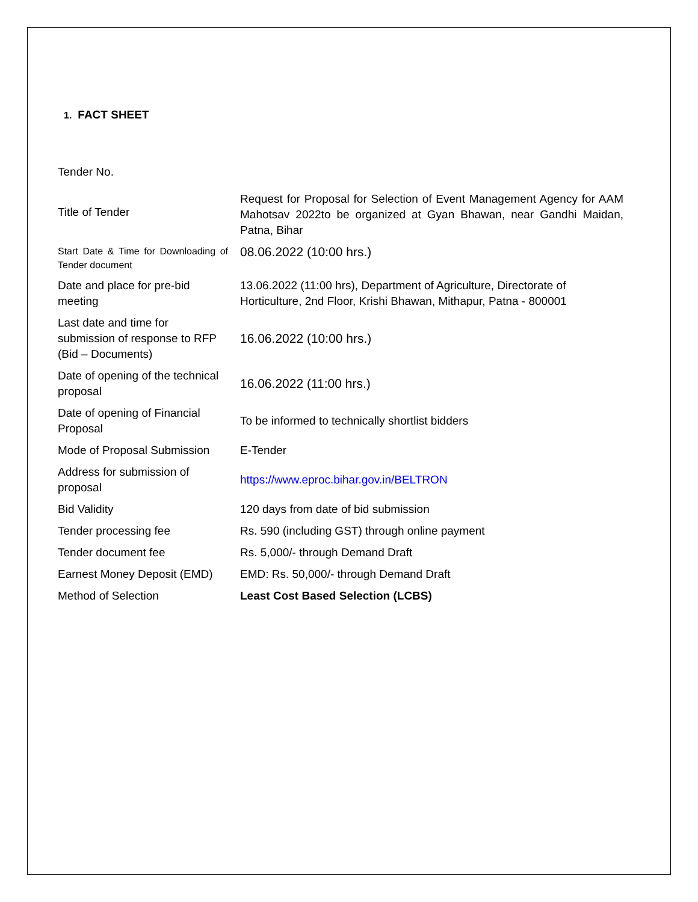1. FACT SHEET
| Tender No. | |
| Title of Tender | Request for Proposal for Selection of Event Management Agency for AAM Mahotsav 2022to be organized at Gyan Bhawan, near Gandhi Maidan, Patna, Bihar |
| Start Date & Time for Downloading of Tender document | 08.06.2022 (10:00 hrs.) |
| Date and place for pre-bid meeting | 13.06.2022 (11:00 hrs), Department of Agriculture, Directorate of Horticulture, 2nd Floor, Krishi Bhawan, Mithapur, Patna - 800001 |
| Last date and time for submission of response to RFP (Bid – Documents) | 16.06.2022 (10:00 hrs.) |
| Date of opening of the technical proposal | 16.06.2022 (11:00 hrs.) |
| Date of opening of Financial Proposal | To be informed to technically shortlist bidders |
| Mode of Proposal Submission | E-Tender |
| Address for submission of proposal | https://www.eproc.bihar.gov.in/BELTRON |
| Bid Validity | 120 days from date of bid submission |
| Tender processing fee | Rs. 590 (including GST) through online payment |
| Tender document fee | Rs. 5,000/- through Demand Draft |
| Earnest Money Deposit (EMD) | EMD: Rs. 50,000/- through Demand Draft |
| Method of Selection | Least Cost Based Selection (LCBS) |